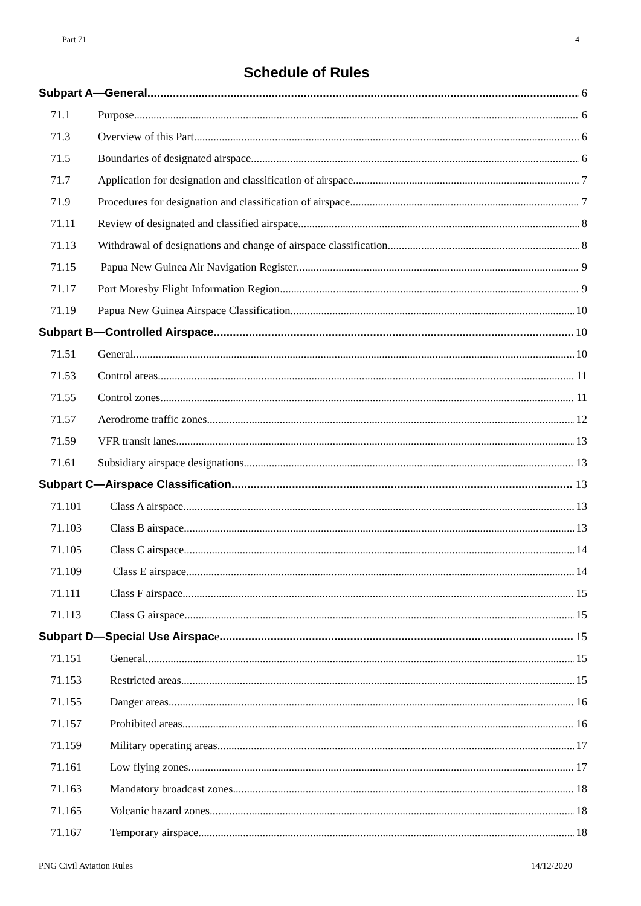Part 71 4
Schedule of Rules
Subpart A—General 6
71.1 Purpose 6
71.3 Overview of this Part 6
71.5 Boundaries of designated airspace 6
71.7 Application for designation and classification of airspace 7
71.9 Procedures for designation and classification of airspace 7
71.11 Review of designated and classified airspace 8
71.13 Withdrawal of designations and change of airspace classification 8
71.15 Papua New Guinea Air Navigation Register 9
71.17 Port Moresby Flight Information Region 9
71.19 Papua New Guinea Airspace Classification 10
Subpart B—Controlled Airspace 10
71.51 General 10
71.53 Control areas 11
71.55 Control zones 11
71.57 Aerodrome traffic zones 12
71.59 VFR transit lanes 13
71.61 Subsidiary airspace designations 13
Subpart C—Airspace Classification 13
71.101 Class A airspace 13
71.103 Class B airspace 13
71.105 Class C airspace 14
71.109 Class E airspace 14
71.111 Class F airspace 15
71.113 Class G airspace 15
Subpart D—Special Use Airspac e 15
71.151 General 15
71.153 Restricted areas 15
71.155 Danger areas 16
71.157 Prohibited areas 16
71.159 Military operating areas 17
71.161 Low flying zones 17
71.163 Mandatory broadcast zones 18
71.165 Volcanic hazard zones 18
71.167 Temporary airspace 18
PNG Civil Aviation Rules 14/12/2020